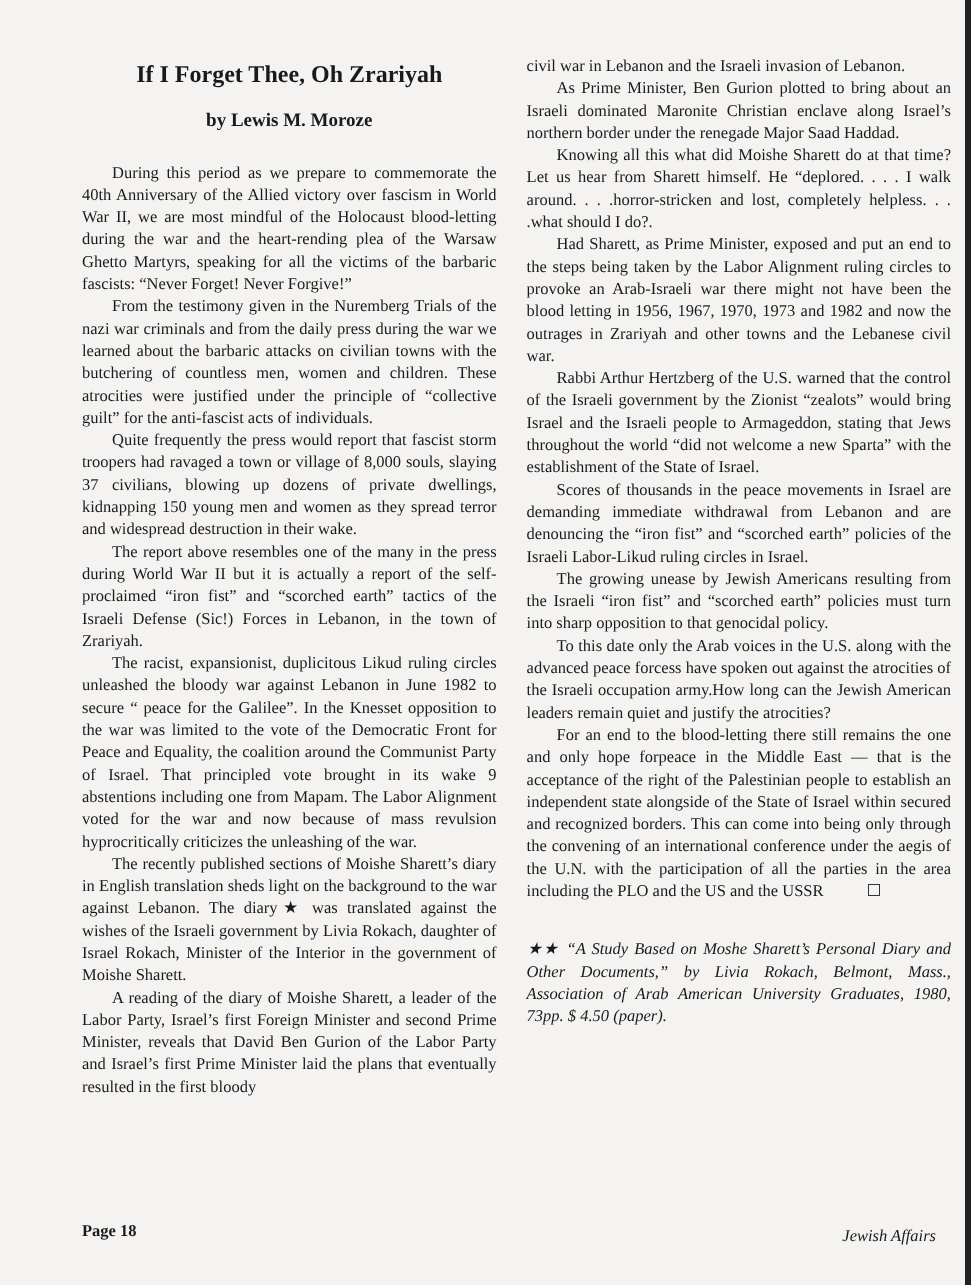If I Forget Thee, Oh Zrariyah
by Lewis M. Moroze
During this period as we prepare to commemorate the 40th Anniversary of the Allied victory over fascism in World War II, we are most mindful of the Holocaust blood-letting during the war and the heart-rending plea of the Warsaw Ghetto Martyrs, speaking for all the victims of the barbaric fascists: “Never Forget! Never Forgive!”
From the testimony given in the Nuremberg Trials of the nazi war criminals and from the daily press during the war we learned about the barbaric attacks on civilian towns with the butchering of countless men, women and children. These atrocities were justified under the principle of “collective guilt” for the anti-fascist acts of individuals.
Quite frequently the press would report that fascist storm troopers had ravaged a town or village of 8,000 souls, slaying 37 civilians, blowing up dozens of private dwellings, kidnapping 150 young men and women as they spread terror and widespread destruction in their wake.
The report above resembles one of the many in the press during World War II but it is actually a report of the self-proclaimed “iron fist” and “scorched earth” tactics of the Israeli Defense (Sic!) Forces in Lebanon, in the town of Zrariyah.
The racist, expansionist, duplicitous Likud ruling circles unleashed the bloody war against Lebanon in June 1982 to secure “ peace for the Galilee”. In the Knesset opposition to the war was limited to the vote of the Democratic Front for Peace and Equality, the coalition around the Communist Party of Israel. That principled vote brought in its wake 9 abstentions including one from Mapam. The Labor Alignment voted for the war and now because of mass revulsion hyprocritically criticizes the unleashing of the war.
The recently published sections of Moishe Sharett’s diary in English translation sheds light on the background to the war against Lebanon. The diary★ was translated against the wishes of the Israeli government by Livia Rokach, daughter of Israel Rokach, Minister of the Interior in the government of Moishe Sharett.
A reading of the diary of Moishe Sharett, a leader of the Labor Party, Israel’s first Foreign Minister and second Prime Minister, reveals that David Ben Gurion of the Labor Party and Israel’s first Prime Minister laid the plans that eventually resulted in the first bloody
civil war in Lebanon and the Israeli invasion of Lebanon.
As Prime Minister, Ben Gurion plotted to bring about an Israeli dominated Maronite Christian enclave along Israel’s northern border under the renegade Major Saad Haddad.
Knowing all this what did Moishe Sharett do at that time? Let us hear from Sharett himself. He “deplored. . . . I walk around. . . .horror-stricken and lost, completely helpless. . . .what should I do?.
Had Sharett, as Prime Minister, exposed and put an end to the steps being taken by the Labor Alignment ruling circles to provoke an Arab-Israeli war there might not have been the blood letting in 1956, 1967, 1970, 1973 and 1982 and now the outrages in Zrariyah and other towns and the Lebanese civil war.
Rabbi Arthur Hertzberg of the U.S. warned that the control of the Israeli government by the Zionist “zealots” would bring Israel and the Israeli people to Armageddon, stating that Jews throughout the world “did not welcome a new Sparta” with the establishment of the State of Israel.
Scores of thousands in the peace movements in Israel are demanding immediate withdrawal from Lebanon and are denouncing the “iron fist” and “scorched earth” policies of the Israeli Labor-Likud ruling circles in Israel.
The growing unease by Jewish Americans resulting from the Israeli “iron fist” and “scorched earth” policies must turn into sharp opposition to that genocidal policy.
To this date only the Arab voices in the U.S. along with the advanced peace forcess have spoken out against the atrocities of the Israeli occupation army.How long can the Jewish American leaders remain quiet and justify the atrocities?
For an end to the blood-letting there still remains the one and only hope forpeace in the Middle East — that is the acceptance of the right of the Palestinian people to establish an independent state alongside of the State of Israel within secured and recognized borders. This can come into being only through the convening of an international conference under the aegis of the U.N. with the participation of all the parties in the area including the PLO and the US and the USSR
★★ “A Study Based on Moshe Sharett’s Personal Diary and Other Documents,” by Livia Rokach, Belmont, Mass., Association of Arab American University Graduates, 1980, 73pp. $ 4.50 (paper).
Page 18 Jewish Affairs